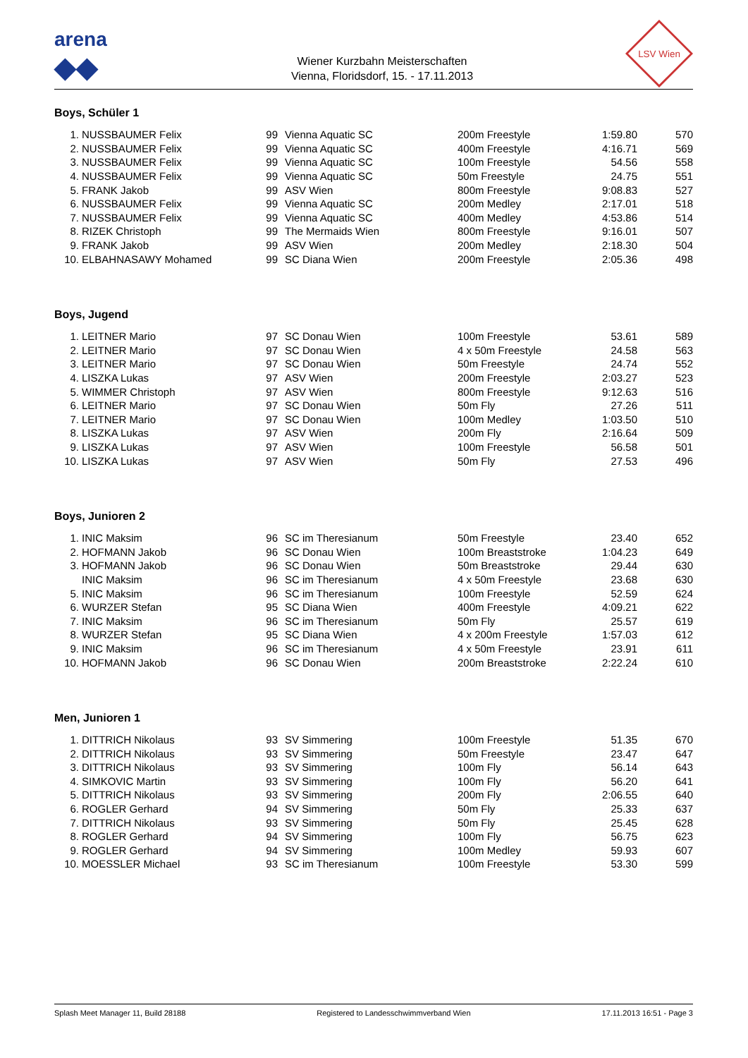arena
◆◆
Wiener Kurzbahn Meisterschaften
Vienna, Floridsdorf, 15. - 17.11.2013
LSV Wien
Boys, Schüler 1
| 1. | NUSSBAUMER Felix | 99 | Vienna Aquatic SC | 200m Freestyle | 1:59.80 | 570 |
| 2. | NUSSBAUMER Felix | 99 | Vienna Aquatic SC | 400m Freestyle | 4:16.71 | 569 |
| 3. | NUSSBAUMER Felix | 99 | Vienna Aquatic SC | 100m Freestyle | 54.56 | 558 |
| 4. | NUSSBAUMER Felix | 99 | Vienna Aquatic SC | 50m Freestyle | 24.75 | 551 |
| 5. | FRANK Jakob | 99 | ASV Wien | 800m Freestyle | 9:08.83 | 527 |
| 6. | NUSSBAUMER Felix | 99 | Vienna Aquatic SC | 200m Medley | 2:17.01 | 518 |
| 7. | NUSSBAUMER Felix | 99 | Vienna Aquatic SC | 400m Medley | 4:53.86 | 514 |
| 8. | RIZEK Christoph | 99 | The Mermaids Wien | 800m Freestyle | 9:16.01 | 507 |
| 9. | FRANK Jakob | 99 | ASV Wien | 200m Medley | 2:18.30 | 504 |
| 10. | ELBAHNASAWY Mohamed | 99 | SC Diana Wien | 200m Freestyle | 2:05.36 | 498 |
Boys, Jugend
| 1. | LEITNER Mario | 97 | SC Donau Wien | 100m Freestyle | 53.61 | 589 |
| 2. | LEITNER Mario | 97 | SC Donau Wien | 4 x 50m Freestyle | 24.58 | 563 |
| 3. | LEITNER Mario | 97 | SC Donau Wien | 50m Freestyle | 24.74 | 552 |
| 4. | LISZKA Lukas | 97 | ASV Wien | 200m Freestyle | 2:03.27 | 523 |
| 5. | WIMMER Christoph | 97 | ASV Wien | 800m Freestyle | 9:12.63 | 516 |
| 6. | LEITNER Mario | 97 | SC Donau Wien | 50m Fly | 27.26 | 511 |
| 7. | LEITNER Mario | 97 | SC Donau Wien | 100m Medley | 1:03.50 | 510 |
| 8. | LISZKA Lukas | 97 | ASV Wien | 200m Fly | 2:16.64 | 509 |
| 9. | LISZKA Lukas | 97 | ASV Wien | 100m Freestyle | 56.58 | 501 |
| 10. | LISZKA Lukas | 97 | ASV Wien | 50m Fly | 27.53 | 496 |
Boys, Junioren 2
| 1. | INIC Maksim | 96 | SC im Theresianum | 50m Freestyle | 23.40 | 652 |
| 2. | HOFMANN Jakob | 96 | SC Donau Wien | 100m Breaststroke | 1:04.23 | 649 |
| 3. | HOFMANN Jakob | 96 | SC Donau Wien | 50m Breaststroke | 29.44 | 630 |
| | INIC Maksim | 96 | SC im Theresianum | 4 x 50m Freestyle | 23.68 | 630 |
| 5. | INIC Maksim | 96 | SC im Theresianum | 100m Freestyle | 52.59 | 624 |
| 6. | WURZER Stefan | 95 | SC Diana Wien | 400m Freestyle | 4:09.21 | 622 |
| 7. | INIC Maksim | 96 | SC im Theresianum | 50m Fly | 25.57 | 619 |
| 8. | WURZER Stefan | 95 | SC Diana Wien | 4 x 200m Freestyle | 1:57.03 | 612 |
| 9. | INIC Maksim | 96 | SC im Theresianum | 4 x 50m Freestyle | 23.91 | 611 |
| 10. | HOFMANN Jakob | 96 | SC Donau Wien | 200m Breaststroke | 2:22.24 | 610 |
Men, Junioren 1
| 1. | DITTRICH Nikolaus | 93 | SV Simmering | 100m Freestyle | 51.35 | 670 |
| 2. | DITTRICH Nikolaus | 93 | SV Simmering | 50m Freestyle | 23.47 | 647 |
| 3. | DITTRICH Nikolaus | 93 | SV Simmering | 100m Fly | 56.14 | 643 |
| 4. | SIMKOVIC Martin | 93 | SV Simmering | 100m Fly | 56.20 | 641 |
| 5. | DITTRICH Nikolaus | 93 | SV Simmering | 200m Fly | 2:06.55 | 640 |
| 6. | ROGLER Gerhard | 94 | SV Simmering | 50m Fly | 25.33 | 637 |
| 7. | DITTRICH Nikolaus | 93 | SV Simmering | 50m Fly | 25.45 | 628 |
| 8. | ROGLER Gerhard | 94 | SV Simmering | 100m Fly | 56.75 | 623 |
| 9. | ROGLER Gerhard | 94 | SV Simmering | 100m Medley | 59.93 | 607 |
| 10. | MOESSLER Michael | 93 | SC im Theresianum | 100m Freestyle | 53.30 | 599 |
Splash Meet Manager 11, Build 28188 Registered to Landesschwimmverband Wien 17.11.2013 16:51 - Page 3